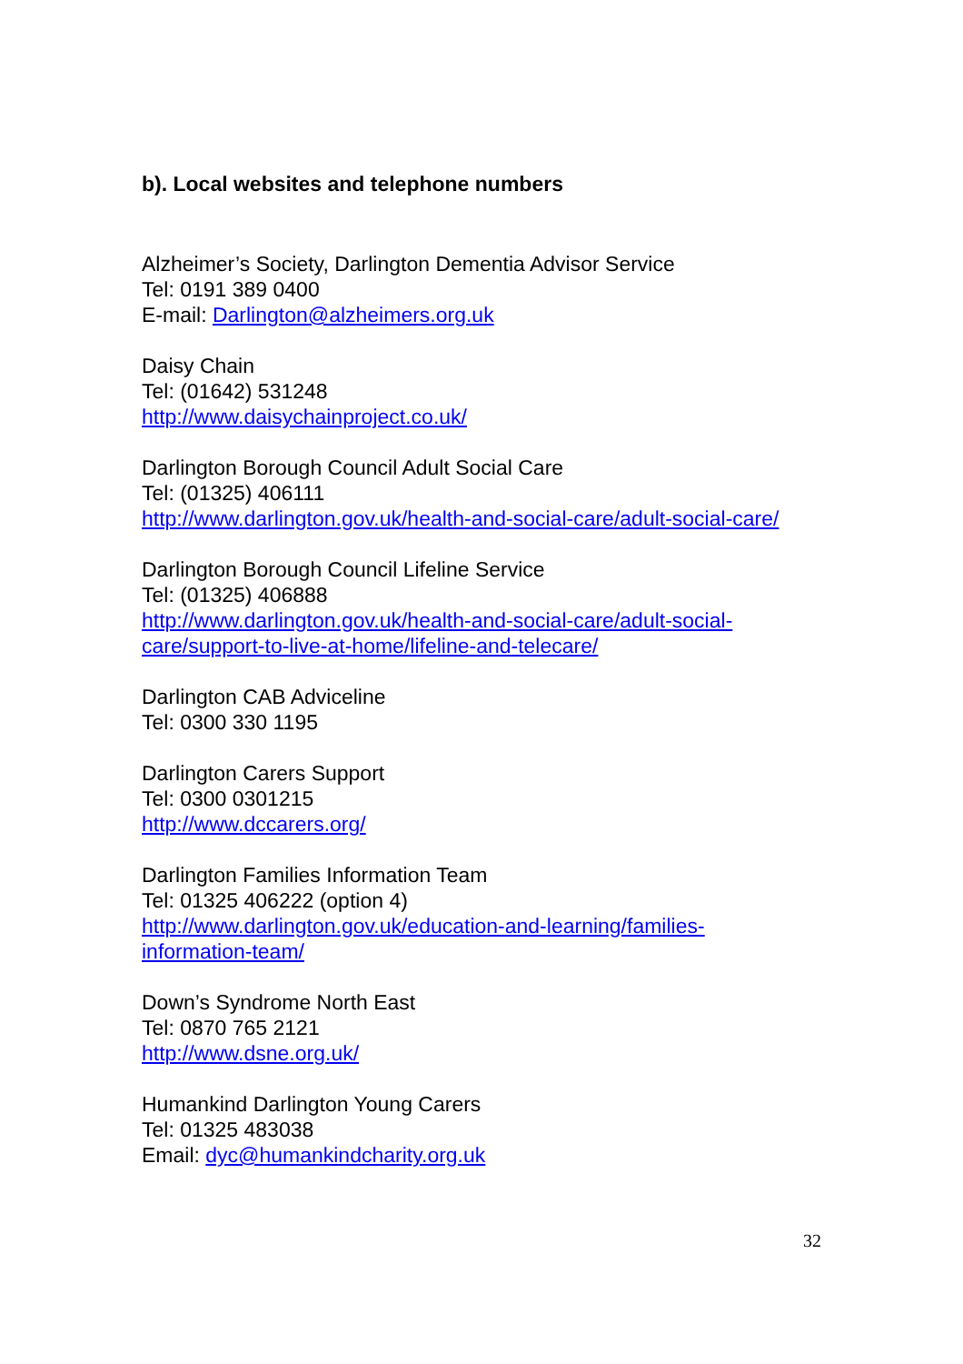b). Local websites and telephone numbers
Alzheimer’s Society, Darlington Dementia Advisor Service
Tel: 0191 389 0400
E-mail: Darlington@alzheimers.org.uk
Daisy Chain
Tel: (01642) 531248
http://www.daisychainproject.co.uk/
Darlington Borough Council Adult Social Care
Tel: (01325) 406111
http://www.darlington.gov.uk/health-and-social-care/adult-social-care/
Darlington Borough Council Lifeline Service
Tel: (01325) 406888
http://www.darlington.gov.uk/health-and-social-care/adult-social-
care/support-to-live-at-home/lifeline-and-telecare/
Darlington CAB Adviceline
Tel: 0300 330 1195
Darlington Carers Support
Tel: 0300 0301215
http://www.dccarers.org/
Darlington Families Information Team
Tel: 01325 406222 (option 4)
http://www.darlington.gov.uk/education-and-learning/families-
information-team/
Down’s Syndrome North East
Tel: 0870 765 2121
http://www.dsne.org.uk/
Humankind Darlington Young Carers
Tel: 01325 483038
Email: dyc@humankindcharity.org.uk
32